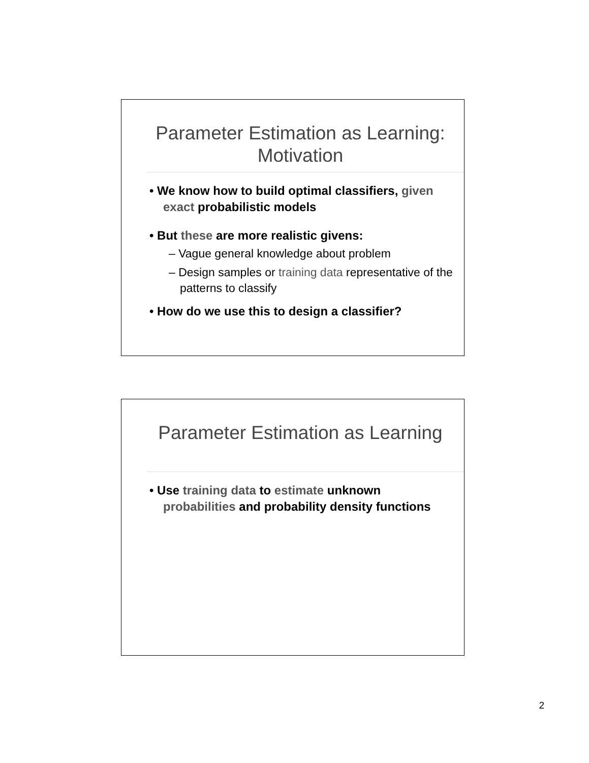Parameter Estimation as Learning: Motivation
• We know how to build optimal classifiers, given exact probabilistic models
• But these are more realistic givens:
– Vague general knowledge about problem
– Design samples or training data representative of the patterns to classify
• How do we use this to design a classifier?
Parameter Estimation as Learning
• Use training data to estimate unknown probabilities and probability density functions
2